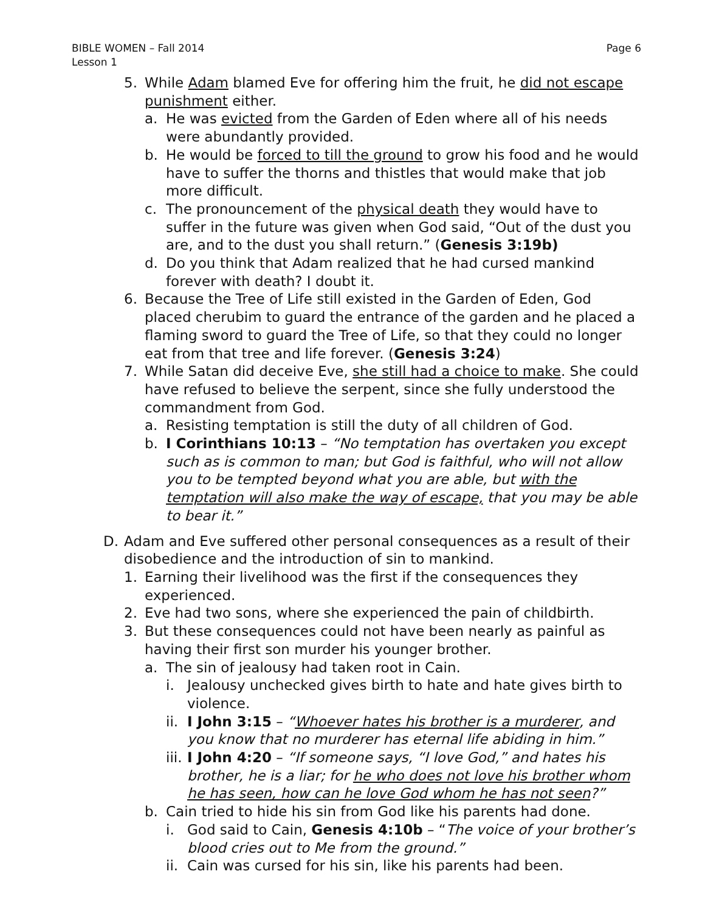BIBLE WOMEN – Fall 2014
Lesson 1
Page 6
5. While Adam blamed Eve for offering him the fruit, he did not escape punishment either.
a. He was evicted from the Garden of Eden where all of his needs were abundantly provided.
b. He would be forced to till the ground to grow his food and he would have to suffer the thorns and thistles that would make that job more difficult.
c. The pronouncement of the physical death they would have to suffer in the future was given when God said, “Out of the dust you are, and to the dust you shall return.” (Genesis 3:19b)
d. Do you think that Adam realized that he had cursed mankind forever with death? I doubt it.
6. Because the Tree of Life still existed in the Garden of Eden, God placed cherubim to guard the entrance of the garden and he placed a flaming sword to guard the Tree of Life, so that they could no longer eat from that tree and life forever. (Genesis 3:24)
7. While Satan did deceive Eve, she still had a choice to make. She could have refused to believe the serpent, since she fully understood the commandment from God.
a. Resisting temptation is still the duty of all children of God.
b. I Corinthians 10:13 – “No temptation has overtaken you except such as is common to man; but God is faithful, who will not allow you to be tempted beyond what you are able, but with the temptation will also make the way of escape, that you may be able to bear it.”
D. Adam and Eve suffered other personal consequences as a result of their disobedience and the introduction of sin to mankind.
1. Earning their livelihood was the first if the consequences they experienced.
2. Eve had two sons, where she experienced the pain of childbirth.
3. But these consequences could not have been nearly as painful as having their first son murder his younger brother.
a. The sin of jealousy had taken root in Cain.
i. Jealousy unchecked gives birth to hate and hate gives birth to violence.
ii. I John 3:15 – “Whoever hates his brother is a murderer, and you know that no murderer has eternal life abiding in him.”
iii. I John 4:20 – “If someone says, “I love God,” and hates his brother, he is a liar; for he who does not love his brother whom he has seen, how can he love God whom he has not seen?”
b. Cain tried to hide his sin from God like his parents had done.
i. God said to Cain, Genesis 4:10b – “The voice of your brother’s blood cries out to Me from the ground.”
ii. Cain was cursed for his sin, like his parents had been.